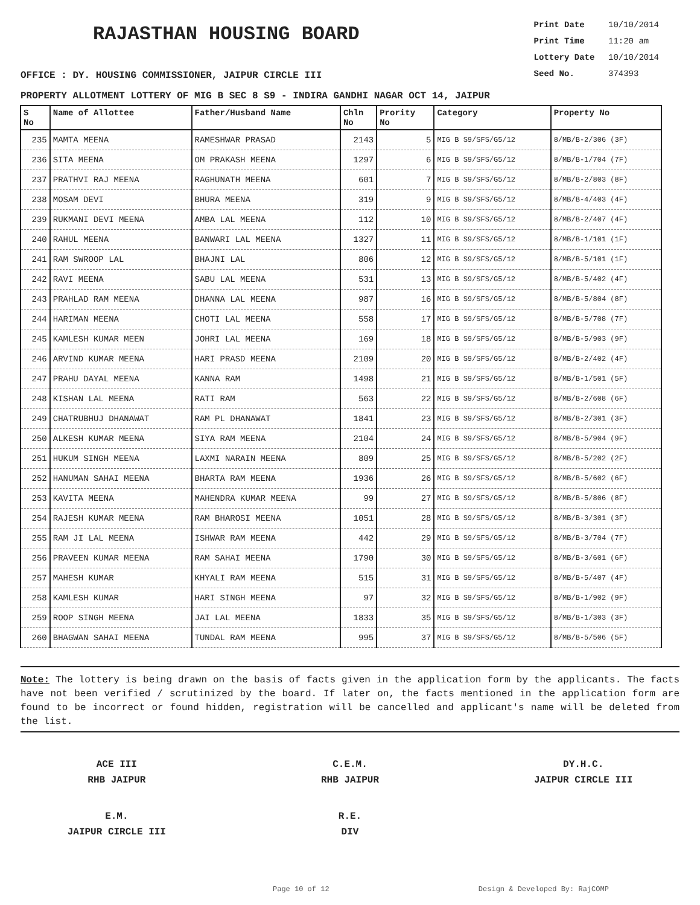RAJASTHAN HOUSING BOARD
Print Date 10/10/2014
Print Time 11:20 am
Lottery Date 10/10/2014
Seed No. 374393
OFFICE : DY. HOUSING COMMISSIONER, JAIPUR CIRCLE III
PROPERTY ALLOTMENT LOTTERY OF MIG B SEC 8 S9 - INDIRA GANDHI NAGAR OCT 14, JAIPUR
| S No | Name of Allottee | Father/Husband Name | Chln No | Prority No | Category | Property No |
| --- | --- | --- | --- | --- | --- | --- |
| 235 | MAMTA MEENA | RAMESHWAR PRASAD | 2143 | 5 | MIG B S9/SFS/G5/12 | 8/MB/B-2/306 (3F) |
| 236 | SITA MEENA | OM PRAKASH MEENA | 1297 | 6 | MIG B S9/SFS/G5/12 | 8/MB/B-1/704 (7F) |
| 237 | PRATHVI RAJ MEENA | RAGHUNATH MEENA | 601 | 7 | MIG B S9/SFS/G5/12 | 8/MB/B-2/803 (8F) |
| 238 | MOSAM DEVI | BHURA MEENA | 319 | 9 | MIG B S9/SFS/G5/12 | 8/MB/B-4/403 (4F) |
| 239 | RUKMANI DEVI MEENA | AMBA LAL MEENA | 112 | 10 | MIG B S9/SFS/G5/12 | 8/MB/B-2/407 (4F) |
| 240 | RAHUL MEENA | BANWARI LAL MEENA | 1327 | 11 | MIG B S9/SFS/G5/12 | 8/MB/B-1/101 (1F) |
| 241 | RAM SWROOP LAL | BHAJNI LAL | 806 | 12 | MIG B S9/SFS/G5/12 | 8/MB/B-5/101 (1F) |
| 242 | RAVI MEENA | SABU LAL MEENA | 531 | 13 | MIG B S9/SFS/G5/12 | 8/MB/B-5/402 (4F) |
| 243 | PRAHLAD RAM MEENA | DHANNA LAL MEENA | 987 | 16 | MIG B S9/SFS/G5/12 | 8/MB/B-5/804 (8F) |
| 244 | HARIMAN MEENA | CHOTI LAL MEENA | 558 | 17 | MIG B S9/SFS/G5/12 | 8/MB/B-5/708 (7F) |
| 245 | KAMLESH KUMAR MEEN | JOHRI LAL MEENA | 169 | 18 | MIG B S9/SFS/G5/12 | 8/MB/B-5/903 (9F) |
| 246 | ARVIND KUMAR MEENA | HARI PRASD MEENA | 2109 | 20 | MIG B S9/SFS/G5/12 | 8/MB/B-2/402 (4F) |
| 247 | PRAHU DAYAL MEENA | KANNA RAM | 1498 | 21 | MIG B S9/SFS/G5/12 | 8/MB/B-1/501 (5F) |
| 248 | KISHAN LAL MEENA | RATI RAM | 563 | 22 | MIG B S9/SFS/G5/12 | 8/MB/B-2/608 (6F) |
| 249 | CHATRUBHUJ DHANAWAT | RAM PL DHANAWAT | 1841 | 23 | MIG B S9/SFS/G5/12 | 8/MB/B-2/301 (3F) |
| 250 | ALKESH KUMAR MEENA | SIYA RAM MEENA | 2104 | 24 | MIG B S9/SFS/G5/12 | 8/MB/B-5/904 (9F) |
| 251 | HUKUM SINGH MEENA | LAXMI NARAIN MEENA | 809 | 25 | MIG B S9/SFS/G5/12 | 8/MB/B-5/202 (2F) |
| 252 | HANUMAN SAHAI MEENA | BHARTA RAM MEENA | 1936 | 26 | MIG B S9/SFS/G5/12 | 8/MB/B-5/602 (6F) |
| 253 | KAVITA MEENA | MAHENDRA KUMAR MEENA | 99 | 27 | MIG B S9/SFS/G5/12 | 8/MB/B-5/806 (8F) |
| 254 | RAJESH KUMAR MEENA | RAM BHAROSI MEENA | 1051 | 28 | MIG B S9/SFS/G5/12 | 8/MB/B-3/301 (3F) |
| 255 | RAM JI LAL MEENA | ISHWAR RAM MEENA | 442 | 29 | MIG B S9/SFS/G5/12 | 8/MB/B-3/704 (7F) |
| 256 | PRAVEEN KUMAR MEENA | RAM SAHAI MEENA | 1790 | 30 | MIG B S9/SFS/G5/12 | 8/MB/B-3/601 (6F) |
| 257 | MAHESH KUMAR | KHYALI RAM MEENA | 515 | 31 | MIG B S9/SFS/G5/12 | 8/MB/B-5/407 (4F) |
| 258 | KAMLESH KUMAR | HARI SINGH MEENA | 97 | 32 | MIG B S9/SFS/G5/12 | 8/MB/B-1/902 (9F) |
| 259 | ROOP SINGH MEENA | JAI LAL MEENA | 1833 | 35 | MIG B S9/SFS/G5/12 | 8/MB/B-1/303 (3F) |
| 260 | BHAGWAN SAHAI MEENA | TUNDAL RAM MEENA | 995 | 37 | MIG B S9/SFS/G5/12 | 8/MB/B-5/506 (5F) |
Note: The lottery is being drawn on the basis of facts given in the application form by the applicants. The facts have not been verified / scrutinized by the board. If later on, the facts mentioned in the application form are found to be incorrect or found hidden, registration will be cancelled and applicant's name will be deleted from the list.
ACE III
RHB JAIPUR
C.E.M.
RHB JAIPUR
DY.H.C.
JAIPUR CIRCLE III
E.M.
JAIPUR CIRCLE III
R.E.
DIV
Page 10 of 12 Design & Developed By: RajCOMP